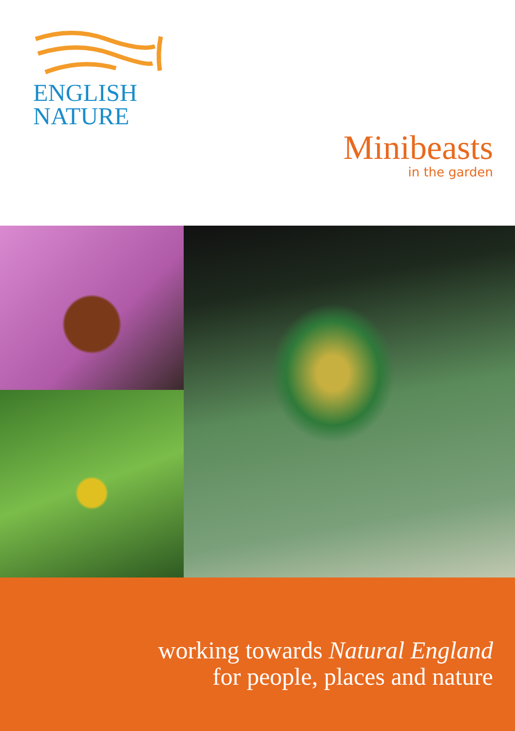ENGLISH
NATURE
Minibeasts
in the garden
working towards Natural England
for people, places and nature